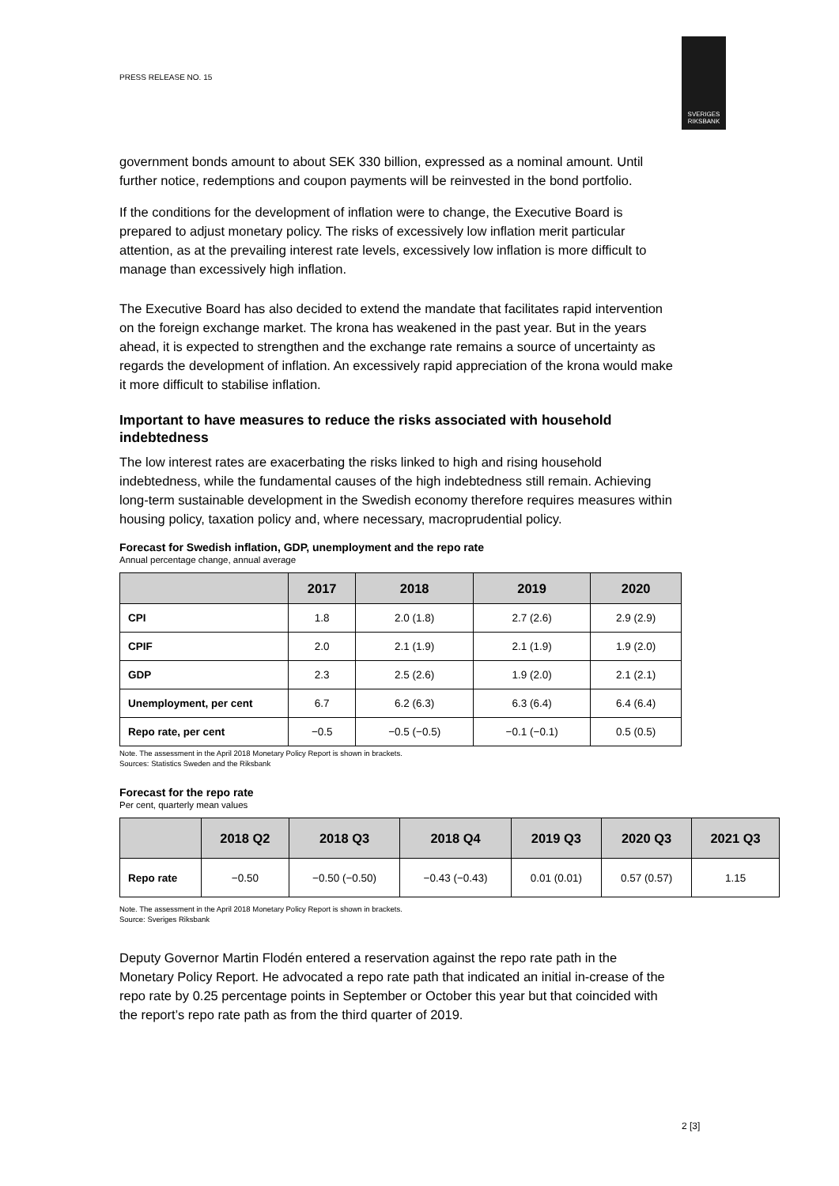PRESS RELEASE NO. 15
SVERIGES
RIKSBANK
government bonds amount to about SEK 330 billion, expressed as a nominal amount. Until further notice, redemptions and coupon payments will be reinvested in the bond portfolio.
If the conditions for the development of inflation were to change, the Executive Board is prepared to adjust monetary policy. The risks of excessively low inflation merit particular attention, as at the prevailing interest rate levels, excessively low inflation is more difficult to manage than excessively high inflation.
The Executive Board has also decided to extend the mandate that facilitates rapid intervention on the foreign exchange market. The krona has weakened in the past year. But in the years ahead, it is expected to strengthen and the exchange rate remains a source of uncertainty as regards the development of inflation. An excessively rapid appreciation of the krona would make it more difficult to stabilise inflation.
Important to have measures to reduce the risks associated with household indebtedness
The low interest rates are exacerbating the risks linked to high and rising household indebtedness, while the fundamental causes of the high indebtedness still remain. Achieving long-term sustainable development in the Swedish economy therefore requires measures within housing policy, taxation policy and, where necessary, macroprudential policy.
Forecast for Swedish inflation, GDP, unemployment and the repo rate
Annual percentage change, annual average
| | 2017 | 2018 | 2019 | 2020 |
| --- | --- | --- | --- | --- |
| CPI | 1.8 | 2.0 (1.8) | 2.7 (2.6) | 2.9 (2.9) |
| CPIF | 2.0 | 2.1 (1.9) | 2.1 (1.9) | 1.9 (2.0) |
| GDP | 2.3 | 2.5 (2.6) | 1.9 (2.0) | 2.1 (2.1) |
| Unemployment, per cent | 6.7 | 6.2 (6.3) | 6.3 (6.4) | 6.4 (6.4) |
| Repo rate, per cent | −0.5 | −0.5 (−0.5) | −0.1 (−0.1) | 0.5 (0.5) |
Note. The assessment in the April 2018 Monetary Policy Report is shown in brackets.
Sources: Statistics Sweden and the Riksbank
Forecast for the repo rate
Per cent, quarterly mean values
| | 2018 Q2 | 2018 Q3 | 2018 Q4 | 2019 Q3 | 2020 Q3 | 2021 Q3 |
| --- | --- | --- | --- | --- | --- | --- |
| Repo rate | −0.50 | −0.50 (−0.50) | −0.43 (−0.43) | 0.01 (0.01) | 0.57 (0.57) | 1.15 |
Note. The assessment in the April 2018 Monetary Policy Report is shown in brackets.
Source: Sveriges Riksbank
Deputy Governor Martin Flodén entered a reservation against the repo rate path in the Monetary Policy Report. He advocated a repo rate path that indicated an initial in-crease of the repo rate by 0.25 percentage points in September or October this year but that coincided with the report’s repo rate path as from the third quarter of 2019.
2 [3]